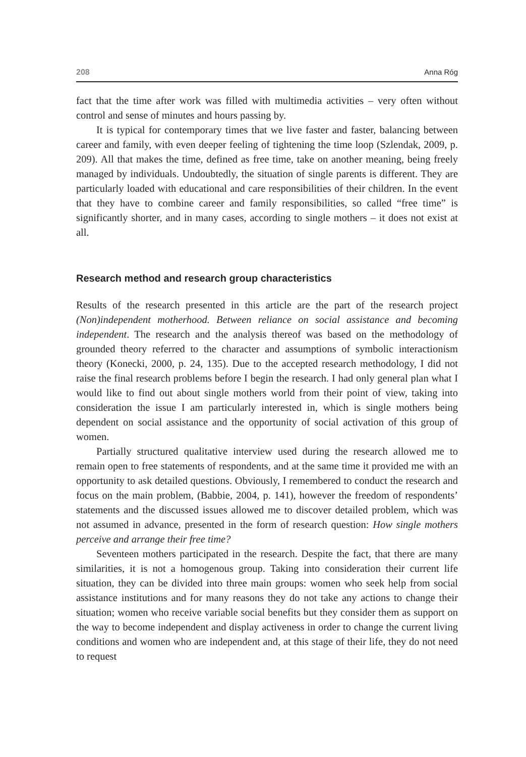208 Anna Róg
fact that the time after work was filled with multimedia activities – very often without control and sense of minutes and hours passing by.
It is typical for contemporary times that we live faster and faster, balancing between career and family, with even deeper feeling of tightening the time loop (Szlendak, 2009, p. 209). All that makes the time, defined as free time, take on another meaning, being freely managed by individuals. Undoubtedly, the situation of single parents is different. They are particularly loaded with educational and care responsibilities of their children. In the event that they have to combine career and family responsibilities, so called “free time” is significantly shorter, and in many cases, according to single mothers – it does not exist at all.
Research method and research group characteristics
Results of the research presented in this article are the part of the research project (Non)independent motherhood. Between reliance on social assistance and becoming independent. The research and the analysis thereof was based on the methodology of grounded theory referred to the character and assumptions of symbolic interactionism theory (Konecki, 2000, p. 24, 135). Due to the accepted research methodology, I did not raise the final research problems before I begin the research. I had only general plan what I would like to find out about single mothers world from their point of view, taking into consideration the issue I am particularly interested in, which is single mothers being dependent on social assistance and the opportunity of social activation of this group of women.
Partially structured qualitative interview used during the research allowed me to remain open to free statements of respondents, and at the same time it provided me with an opportunity to ask detailed questions. Obviously, I remembered to conduct the research and focus on the main problem, (Babbie, 2004, p. 141), however the freedom of respondents’ statements and the discussed issues allowed me to discover detailed problem, which was not assumed in advance, presented in the form of research question: How single mothers perceive and arrange their free time?
Seventeen mothers participated in the research. Despite the fact, that there are many similarities, it is not a homogenous group. Taking into consideration their current life situation, they can be divided into three main groups: women who seek help from social assistance institutions and for many reasons they do not take any actions to change their situation; women who receive variable social benefits but they consider them as support on the way to become independent and display activeness in order to change the current living conditions and women who are independent and, at this stage of their life, they do not need to request